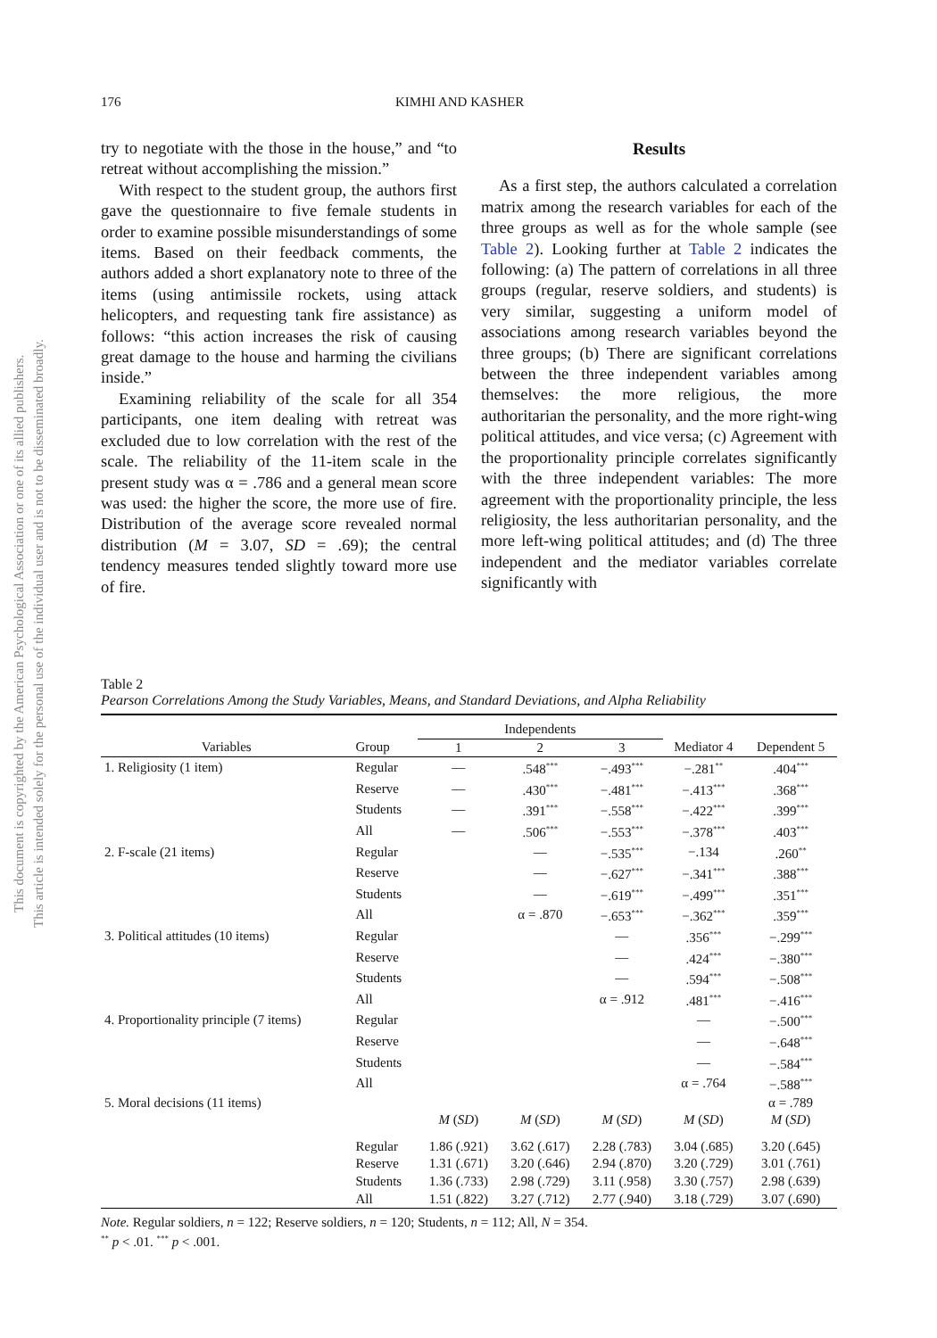This document is copyrighted by the American Psychological Association or one of its allied publishers.
This article is intended solely for the personal use of the individual user and is not to be disseminated broadly.
176 KIMHI AND KASHER
try to negotiate with the those in the house,” and “to retreat without accomplishing the mission.”
With respect to the student group, the authors first gave the questionnaire to five female students in order to examine possible misunderstandings of some items. Based on their feedback comments, the authors added a short explanatory note to three of the items (using antimissile rockets, using attack helicopters, and requesting tank fire assistance) as follows: “this action increases the risk of causing great damage to the house and harming the civilians inside.”
Examining reliability of the scale for all 354 participants, one item dealing with retreat was excluded due to low correlation with the rest of the scale. The reliability of the 11-item scale in the present study was α = .786 and a general mean score was used: the higher the score, the more use of fire. Distribution of the average score revealed normal distribution (M = 3.07, SD = .69); the central tendency measures tended slightly toward more use of fire.
Results
As a first step, the authors calculated a correlation matrix among the research variables for each of the three groups as well as for the whole sample (see Table 2). Looking further at Table 2 indicates the following: (a) The pattern of correlations in all three groups (regular, reserve soldiers, and students) is very similar, suggesting a uniform model of associations among research variables beyond the three groups; (b) There are significant correlations between the three independent variables among themselves: the more religious, the more authoritarian the personality, and the more right-wing political attitudes, and vice versa; (c) Agreement with the proportionality principle correlates significantly with the three independent variables: The more agreement with the proportionality principle, the less religiosity, the less authoritarian personality, and the more left-wing political attitudes; and (d) The three independent and the mediator variables correlate significantly with
Table 2
Pearson Correlations Among the Study Variables, Means, and Standard Deviations, and Alpha Reliability
| | | Independents | | | | |
| --- | --- | --- | --- | --- | --- | --- |
| Variables | Group | 1 | 2 | 3 | Mediator 4 | Dependent 5 |
| 1. Religiosity (1 item) | Regular | — | .548<sup>***</sup> | −.493<sup>***</sup> | −.281<sup>**</sup> | .404<sup>***</sup> |
| | Reserve | — | .430<sup>***</sup> | −.481<sup>***</sup> | −.413<sup>***</sup> | .368<sup>***</sup> |
| | Students | — | .391<sup>***</sup> | −.558<sup>***</sup> | −.422<sup>***</sup> | .399<sup>***</sup> |
| | All | — | .506<sup>***</sup> | −.553<sup>***</sup> | −.378<sup>***</sup> | .403<sup>***</sup> |
| 2. F-scale (21 items) | Regular | | — | −.535<sup>***</sup> | −.134 | .260<sup>**</sup> |
| | Reserve | | — | −.627<sup>***</sup> | −.341<sup>***</sup> | .388<sup>***</sup> |
| | Students | | — | −.619<sup>***</sup> | −.499<sup>***</sup> | .351<sup>***</sup> |
| | All | | α = .870 | −.653<sup>***</sup> | −.362<sup>***</sup> | .359<sup>***</sup> |
| 3. Political attitudes (10 items) | Regular | | | — | .356<sup>***</sup> | −.299<sup>***</sup> |
| | Reserve | | | — | .424<sup>***</sup> | −.380<sup>***</sup> |
| | Students | | | — | .594<sup>***</sup> | −.508<sup>***</sup> |
| | All | | | α = .912 | .481<sup>***</sup> | −.416<sup>***</sup> |
| 4. Proportionality principle (7 items) | Regular | | | | — | −.500<sup>***</sup> |
| | Reserve | | | | — | −.648<sup>***</sup> |
| | Students | | | | — | −.584<sup>***</sup> |
| | All | | | | α = .764 | −.588<sup>***</sup> |
| 5. Moral decisions (11 items) | | | | | | α = .789 |
| | | M ( SD ) | M ( SD ) | M ( SD ) | M ( SD ) | M ( SD ) |
| | Regular | 1.86 (.921) | 3.62 (.617) | 2.28 (.783) | 3.04 (.685) | 3.20 (.645) |
| | Reserve | 1.31 (.671) | 3.20 (.646) | 2.94 (.870) | 3.20 (.729) | 3.01 (.761) |
| | Students | 1.36 (.733) | 2.98 (.729) | 3.11 (.958) | 3.30 (.757) | 2.98 (.639) |
| | All | 1.51 (.822) | 3.27 (.712) | 2.77 (.940) | 3.18 (.729) | 3.07 (.690) |
Note. Regular soldiers, n = 122; Reserve soldiers, n = 120; Students, n = 112; All, N = 354.
<sup>**</sup> p < .01. <sup>***</sup> p < .001.